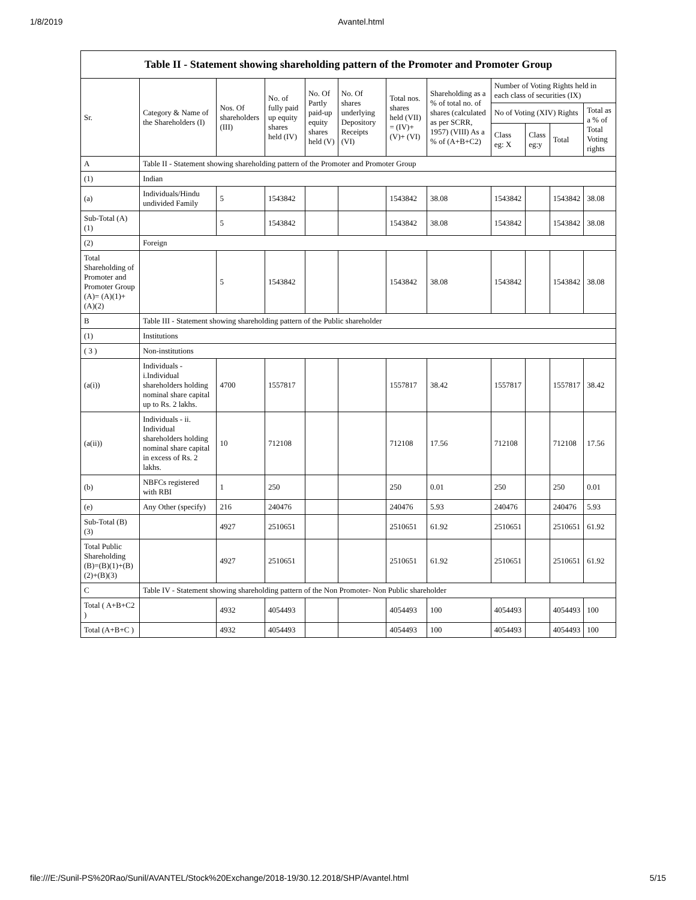1/8/2019 Avantel.html
Table II - Statement showing shareholding pattern of the Promoter and Promoter Group
| Sr. | Category & Name of the Shareholders (I) | Nos. Of shareholders (III) | No. of fully paid up equity shares held (IV) | No. Of Partly paid-up equity shares held (V) | No. Of shares underlying Depository Receipts (VI) | Total nos. shares held (VII) = (IV)+ (V)+ (VI) | Shareholding as a % of total no. of shares (calculated as per SCRR, 1957) (VIII) As a % of (A+B+C2) | Number of Voting Rights held in each class of securities (IX) | | | |
| --- | --- | --- | --- | --- | --- | --- | --- | --- | --- | --- | --- |
| | | | | | | | | No of Voting (XIV) Rights | | | Total as a % of Total Voting rights |
| | | | | | | | | Class eg: X | Class eg:y | Total | |
| A | Table II - Statement showing shareholding pattern of the Promoter and Promoter Group | | | | | | | | | | |
| (1) | Indian | | | | | | | | | | |
| (a) | Individuals/Hindu undivided Family | 5 | 1543842 | | | 1543842 | 38.08 | 1543842 | | 1543842 | 38.08 |
| Sub-Total (A) (1) | | 5 | 1543842 | | | 1543842 | 38.08 | 1543842 | | 1543842 | 38.08 |
| (2) | Foreign | | | | | | | | | | |
| Total Shareholding of Promoter and Promoter Group (A)= (A)(1)+(A)(2) | | 5 | 1543842 | | | 1543842 | 38.08 | 1543842 | | 1543842 | 38.08 |
| B | Table III - Statement showing shareholding pattern of the Public shareholder | | | | | | | | | | |
| (1) | Institutions | | | | | | | | | | |
| ( 3 ) | Non-institutions | | | | | | | | | | |
| (a(i)) | Individuals - i.Individual shareholders holding nominal share capital up to Rs. 2 lakhs. | 4700 | 1557817 | | | 1557817 | 38.42 | 1557817 | | 1557817 | 38.42 |
| (a(ii)) | Individuals - ii. Individual shareholders holding nominal share capital in excess of Rs. 2 lakhs. | 10 | 712108 | | | 712108 | 17.56 | 712108 | | 712108 | 17.56 |
| (b) | NBFCs registered with RBI | 1 | 250 | | | 250 | 0.01 | 250 | | 250 | 0.01 |
| (e) | Any Other (specify) | 216 | 240476 | | | 240476 | 5.93 | 240476 | | 240476 | 5.93 |
| Sub-Total (B) (3) | | 4927 | 2510651 | | | 2510651 | 61.92 | 2510651 | | 2510651 | 61.92 |
| Total Public Shareholding (B)=(B)(1)+(B)(2)+(B)(3) | | 4927 | 2510651 | | | 2510651 | 61.92 | 2510651 | | 2510651 | 61.92 |
| C | Table IV - Statement showing shareholding pattern of the Non Promoter- Non Public shareholder | | | | | | | | | | |
| Total ( A+B+C2 ) | | 4932 | 4054493 | | | 4054493 | 100 | 4054493 | | 4054493 | 100 |
| Total (A+B+C ) | | 4932 | 4054493 | | | 4054493 | 100 | 4054493 | | 4054493 | 100 |
file:///E:/Sunil-PS%20Rao/Sunil/AVANTEL/Stock%20Exchange/2018-19/30.12.2018/SHP/Avantel.html 5/15